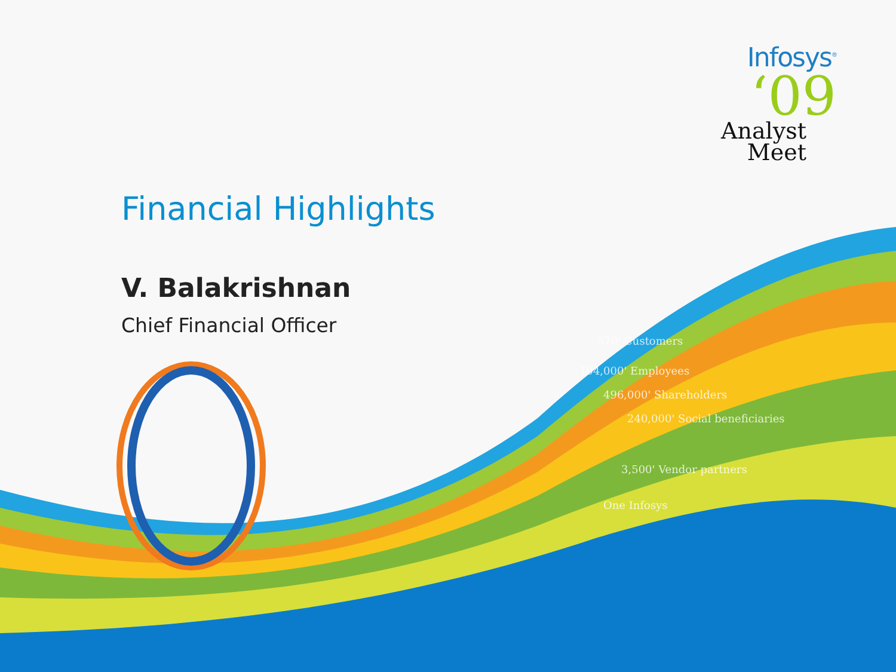Infosys<sup>®</sup>
‘09
Analyst
Meet
Financial Highlights
V. Balakrishnan
Chief Financial Officer
570' Customers
104,000' Employees
496,000' Shareholders
240,000' Social beneficiaries
3,500' Vendor partners
One Infosys